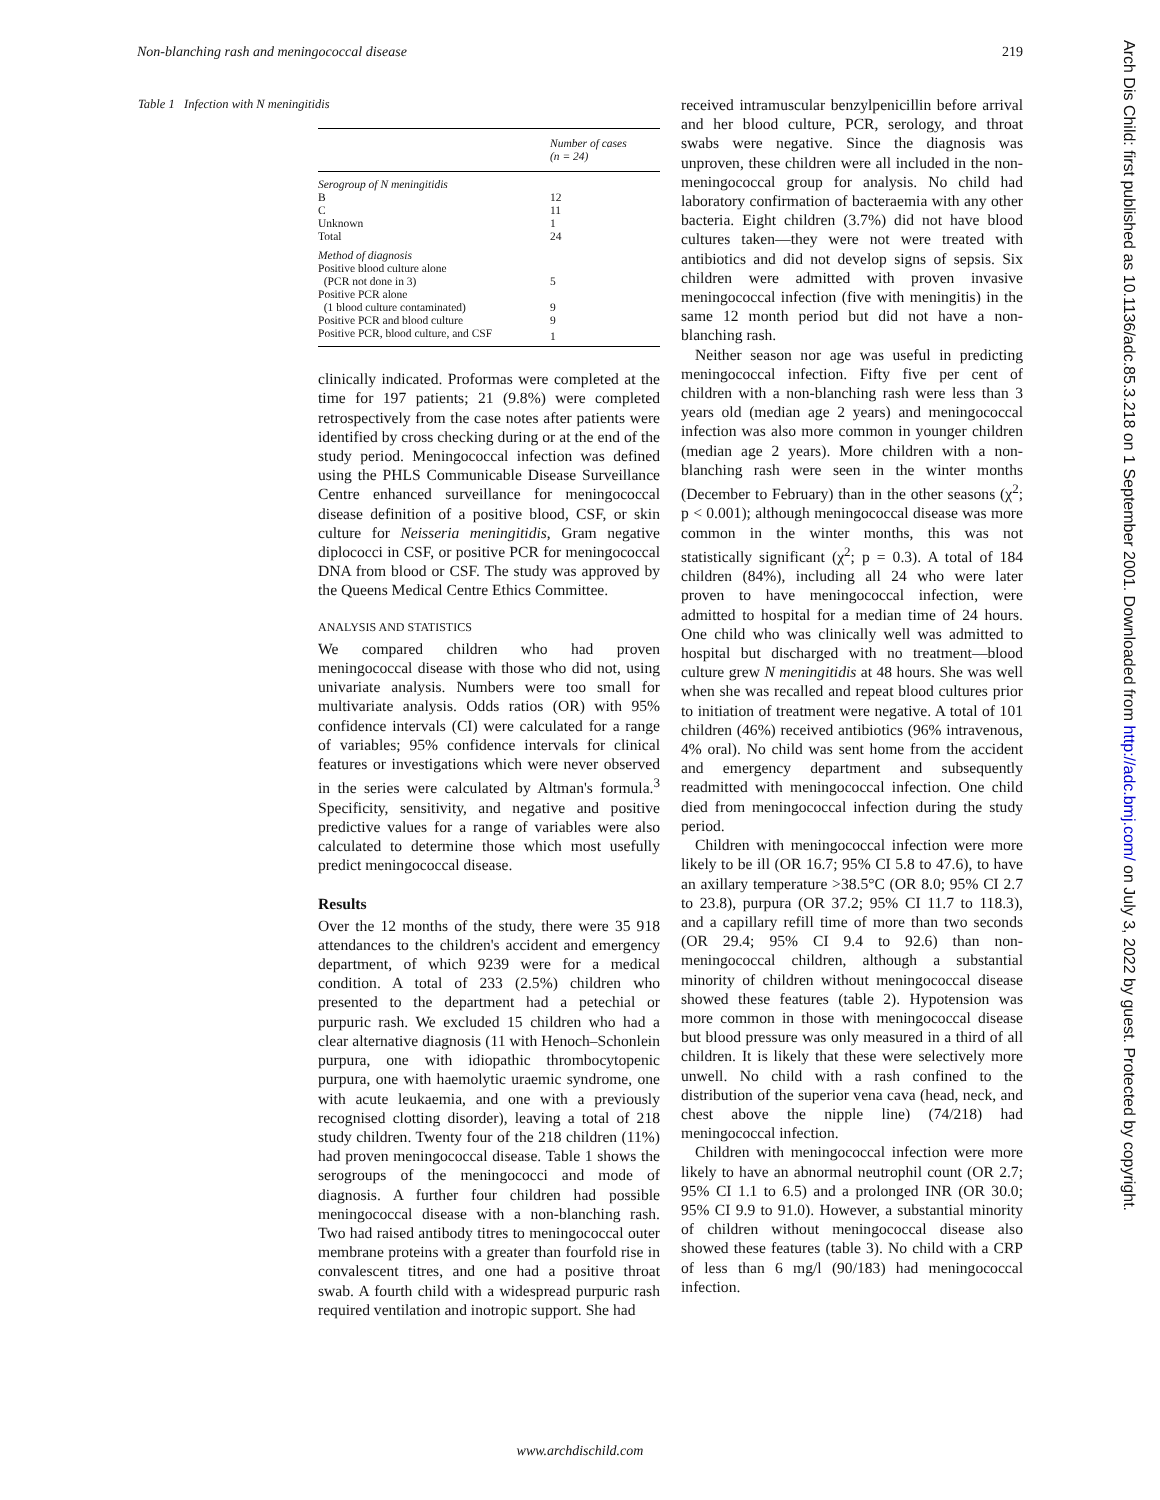Non-blanching rash and meningococcal disease 219
Table 1 Infection with N meningitidis
| | Number of cases (n = 24) |
| --- | --- |
| Serogroup of N meningitidis | |
| B | 12 |
| C | 11 |
| Unknown | 1 |
| Total | 24 |
| Method of diagnosis | |
| Positive blood culture alone | |
| (PCR not done in 3) | 5 |
| Positive PCR alone | |
| (1 blood culture contaminated) | 9 |
| Positive PCR and blood culture | 9 |
| Positive PCR, blood culture, and CSF | 1 |
clinically indicated. Proformas were completed at the time for 197 patients; 21 (9.8%) were completed retrospectively from the case notes after patients were identified by cross checking during or at the end of the study period. Meningococcal infection was defined using the PHLS Communicable Disease Surveillance Centre enhanced surveillance for meningococcal disease definition of a positive blood, CSF, or skin culture for Neisseria meningitidis, Gram negative diplococci in CSF, or positive PCR for meningococcal DNA from blood or CSF. The study was approved by the Queens Medical Centre Ethics Committee.
ANALYSIS AND STATISTICS
We compared children who had proven meningococcal disease with those who did not, using univariate analysis. Numbers were too small for multivariate analysis. Odds ratios (OR) with 95% confidence intervals (CI) were calculated for a range of variables; 95% confidence intervals for clinical features or investigations which were never observed in the series were calculated by Altman's formula.<sup>3</sup> Specificity, sensitivity, and negative and positive predictive values for a range of variables were also calculated to determine those which most usefully predict meningococcal disease.
Results
Over the 12 months of the study, there were 35 918 attendances to the children's accident and emergency department, of which 9239 were for a medical condition. A total of 233 (2.5%) children who presented to the department had a petechial or purpuric rash. We excluded 15 children who had a clear alternative diagnosis (11 with Henoch–Schonlein purpura, one with idiopathic thrombocytopenic purpura, one with haemolytic uraemic syndrome, one with acute leukaemia, and one with a previously recognised clotting disorder), leaving a total of 218 study children. Twenty four of the 218 children (11%) had proven meningococcal disease. Table 1 shows the serogroups of the meningococci and mode of diagnosis. A further four children had possible meningococcal disease with a non-blanching rash. Two had raised antibody titres to meningococcal outer membrane proteins with a greater than fourfold rise in convalescent titres, and one had a positive throat swab. A fourth child with a widespread purpuric rash required ventilation and inotropic support. She had
received intramuscular benzylpenicillin before arrival and her blood culture, PCR, serology, and throat swabs were negative. Since the diagnosis was unproven, these children were all included in the non-meningococcal group for analysis. No child had laboratory confirmation of bacteraemia with any other bacteria. Eight children (3.7%) did not have blood cultures taken—they were not were treated with antibiotics and did not develop signs of sepsis. Six children were admitted with proven invasive meningococcal infection (five with meningitis) in the same 12 month period but did not have a non-blanching rash.
Neither season nor age was useful in predicting meningococcal infection. Fifty five per cent of children with a non-blanching rash were less than 3 years old (median age 2 years) and meningococcal infection was also more common in younger children (median age 2 years). More children with a non-blanching rash were seen in the winter months (December to February) than in the other seasons (χ<sup>2</sup>; p < 0.001); although meningococcal disease was more common in the winter months, this was not statistically significant (χ<sup>2</sup>; p = 0.3). A total of 184 children (84%), including all 24 who were later proven to have meningococcal infection, were admitted to hospital for a median time of 24 hours. One child who was clinically well was admitted to hospital but discharged with no treatment—blood culture grew N meningitidis at 48 hours. She was well when she was recalled and repeat blood cultures prior to initiation of treatment were negative. A total of 101 children (46%) received antibiotics (96% intravenous, 4% oral). No child was sent home from the accident and emergency department and subsequently readmitted with meningococcal infection. One child died from meningococcal infection during the study period.
Children with meningococcal infection were more likely to be ill (OR 16.7; 95% CI 5.8 to 47.6), to have an axillary temperature >38.5°C (OR 8.0; 95% CI 2.7 to 23.8), purpura (OR 37.2; 95% CI 11.7 to 118.3), and a capillary refill time of more than two seconds (OR 29.4; 95% CI 9.4 to 92.6) than non-meningococcal children, although a substantial minority of children without meningococcal disease showed these features (table 2). Hypotension was more common in those with meningococcal disease but blood pressure was only measured in a third of all children. It is likely that these were selectively more unwell. No child with a rash confined to the distribution of the superior vena cava (head, neck, and chest above the nipple line) (74/218) had meningococcal infection.
Children with meningococcal infection were more likely to have an abnormal neutrophil count (OR 2.7; 95% CI 1.1 to 6.5) and a prolonged INR (OR 30.0; 95% CI 9.9 to 91.0). However, a substantial minority of children without meningococcal disease also showed these features (table 3). No child with a CRP of less than 6 mg/l (90/183) had meningococcal infection.
www.archdischild.com
Arch Dis Child: first published as 10.1136/adc.85.3.218 on 1 September 2001. Downloaded from http://adc.bmj.com/ on July 3, 2022 by guest. Protected by copyright.